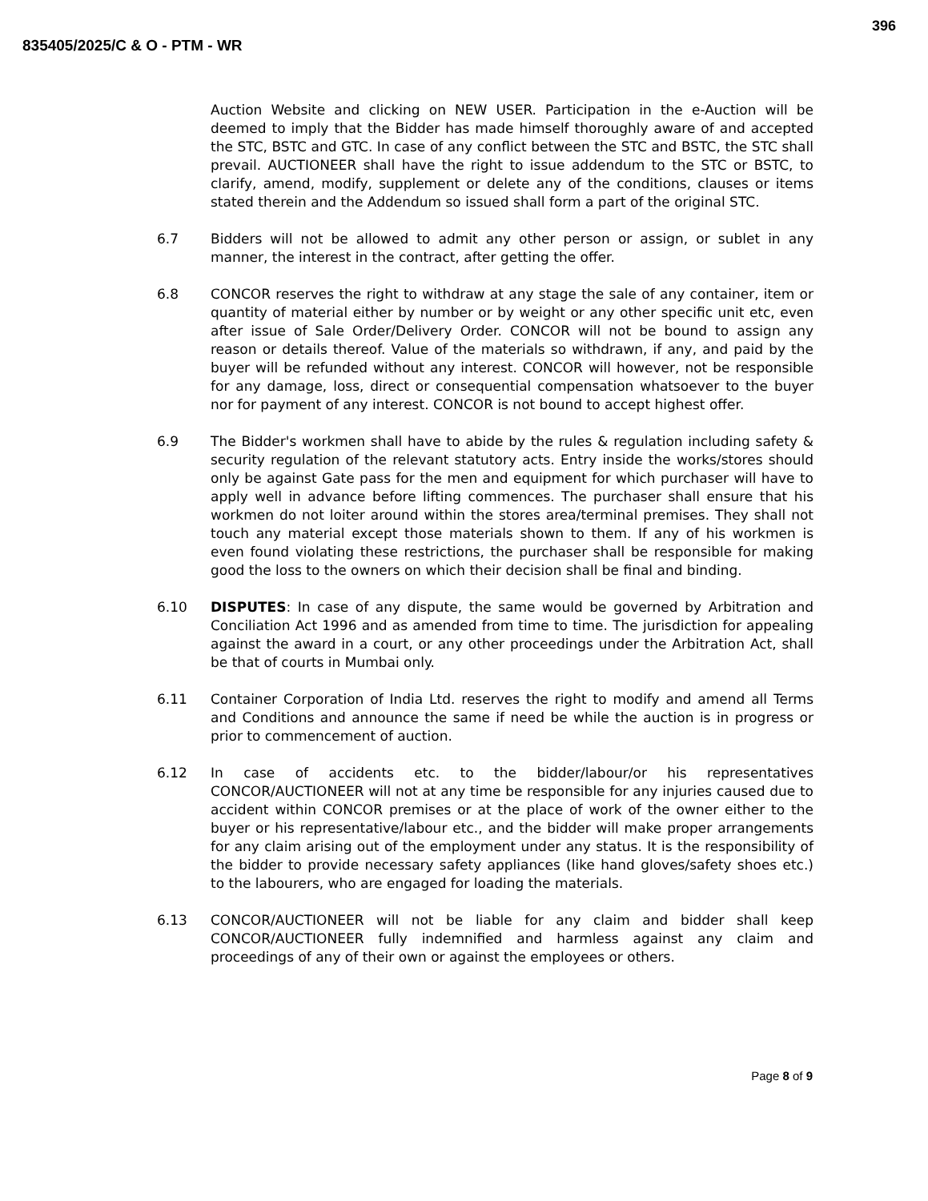396
835405/2025/C & O - PTM - WR
Auction Website and clicking on NEW USER. Participation in the e-Auction will be deemed to imply that the Bidder has made himself thoroughly aware of and accepted the STC, BSTC and GTC. In case of any conflict between the STC and BSTC, the STC shall prevail. AUCTIONEER shall have the right to issue addendum to the STC or BSTC, to clarify, amend, modify, supplement or delete any of the conditions, clauses or items stated therein and the Addendum so issued shall form a part of the original STC.
6.7 Bidders will not be allowed to admit any other person or assign, or sublet in any manner, the interest in the contract, after getting the offer.
6.8 CONCOR reserves the right to withdraw at any stage the sale of any container, item or quantity of material either by number or by weight or any other specific unit etc, even after issue of Sale Order/Delivery Order. CONCOR will not be bound to assign any reason or details thereof. Value of the materials so withdrawn, if any, and paid by the buyer will be refunded without any interest. CONCOR will however, not be responsible for any damage, loss, direct or consequential compensation whatsoever to the buyer nor for payment of any interest. CONCOR is not bound to accept highest offer.
6.9 The Bidder's workmen shall have to abide by the rules & regulation including safety & security regulation of the relevant statutory acts. Entry inside the works/stores should only be against Gate pass for the men and equipment for which purchaser will have to apply well in advance before lifting commences. The purchaser shall ensure that his workmen do not loiter around within the stores area/terminal premises. They shall not touch any material except those materials shown to them. If any of his workmen is even found violating these restrictions, the purchaser shall be responsible for making good the loss to the owners on which their decision shall be final and binding.
6.10 DISPUTES: In case of any dispute, the same would be governed by Arbitration and Conciliation Act 1996 and as amended from time to time. The jurisdiction for appealing against the award in a court, or any other proceedings under the Arbitration Act, shall be that of courts in Mumbai only.
6.11 Container Corporation of India Ltd. reserves the right to modify and amend all Terms and Conditions and announce the same if need be while the auction is in progress or prior to commencement of auction.
6.12 In case of accidents etc. to the bidder/labour/or his representatives CONCOR/AUCTIONEER will not at any time be responsible for any injuries caused due to accident within CONCOR premises or at the place of work of the owner either to the buyer or his representative/labour etc., and the bidder will make proper arrangements for any claim arising out of the employment under any status. It is the responsibility of the bidder to provide necessary safety appliances (like hand gloves/safety shoes etc.) to the labourers, who are engaged for loading the materials.
6.13 CONCOR/AUCTIONEER will not be liable for any claim and bidder shall keep CONCOR/AUCTIONEER fully indemnified and harmless against any claim and proceedings of any of their own or against the employees or others.
Page 8 of 9